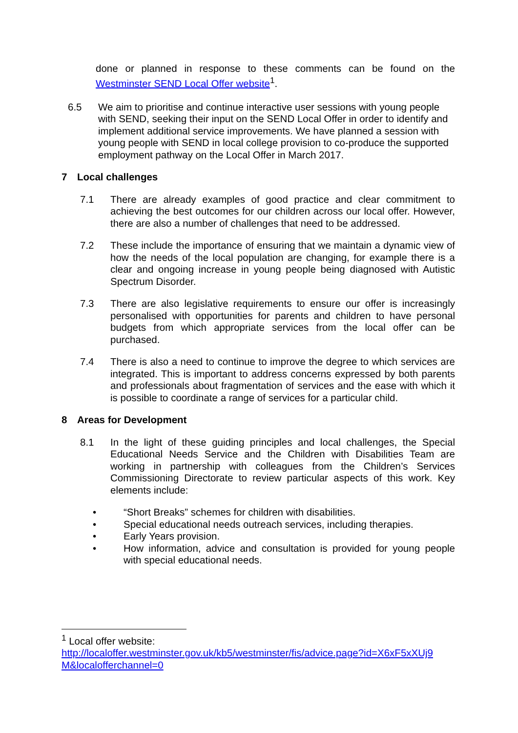done or planned in response to these comments can be found on the Westminster SEND Local Offer website<sup>1</sup>.
6.5 We aim to prioritise and continue interactive user sessions with young people with SEND, seeking their input on the SEND Local Offer in order to identify and implement additional service improvements. We have planned a session with young people with SEND in local college provision to co-produce the supported employment pathway on the Local Offer in March 2017.
7 Local challenges
7.1 There are already examples of good practice and clear commitment to achieving the best outcomes for our children across our local offer. However, there are also a number of challenges that need to be addressed.
7.2 These include the importance of ensuring that we maintain a dynamic view of how the needs of the local population are changing, for example there is a clear and ongoing increase in young people being diagnosed with Autistic Spectrum Disorder.
7.3 There are also legislative requirements to ensure our offer is increasingly personalised with opportunities for parents and children to have personal budgets from which appropriate services from the local offer can be purchased.
7.4 There is also a need to continue to improve the degree to which services are integrated. This is important to address concerns expressed by both parents and professionals about fragmentation of services and the ease with which it is possible to coordinate a range of services for a particular child.
8 Areas for Development
8.1 In the light of these guiding principles and local challenges, the Special Educational Needs Service and the Children with Disabilities Team are working in partnership with colleagues from the Children’s Services Commissioning Directorate to review particular aspects of this work. Key elements include:
• “Short Breaks” schemes for children with disabilities.
• Special educational needs outreach services, including therapies.
• Early Years provision.
• How information, advice and consultation is provided for young people with special educational needs.
<sup>1</sup> Local offer website:
http://localoffer.westminster.gov.uk/kb5/westminster/fis/advice.page?id=X6xF5xXUj9 M&localofferchannel=0